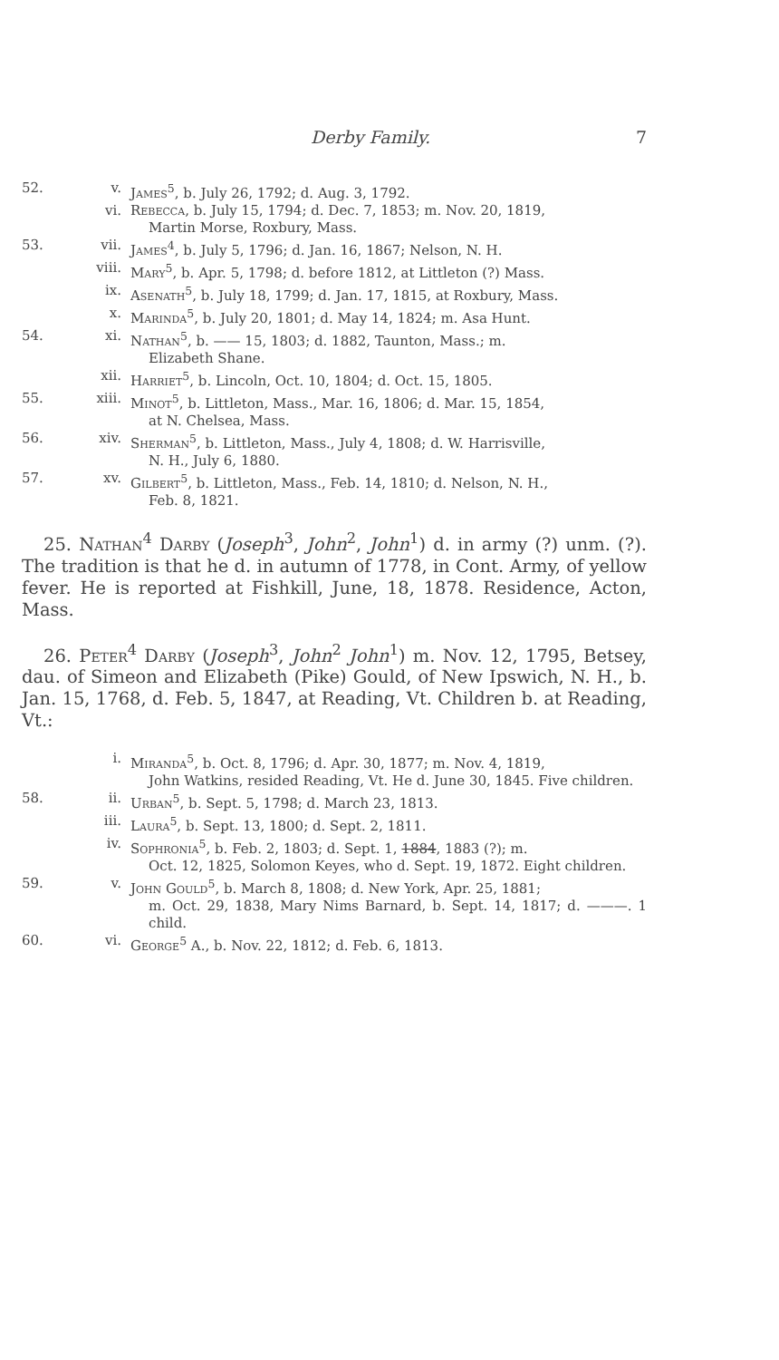Derby Family.
7
52. v. James<sup>5</sup>, b. July 26, 1792; d. Aug. 3, 1792.
vi. Rebecca, b. July 15, 1794; d. Dec. 7, 1853; m. Nov. 20, 1819,
Martin Morse, Roxbury, Mass.
53. vii. James<sup>4</sup>, b. July 5, 1796; d. Jan. 16, 1867; Nelson, N. H.
viii. Mary<sup>5</sup>, b. Apr. 5, 1798; d. before 1812, at Littleton (?) Mass.
ix. Asenath<sup>5</sup>, b. July 18, 1799; d. Jan. 17, 1815, at Roxbury, Mass.
x. Marinda<sup>5</sup>, b. July 20, 1801; d. May 14, 1824; m. Asa Hunt.
54. xi. Nathan<sup>5</sup>, b. —— 15, 1803; d. 1882, Taunton, Mass.; m.
Elizabeth Shane.
xii. Harriet<sup>5</sup>, b. Lincoln, Oct. 10, 1804; d. Oct. 15, 1805.
55. xiii. Minot<sup>5</sup>, b. Littleton, Mass., Mar. 16, 1806; d. Mar. 15, 1854,
at N. Chelsea, Mass.
56. xiv. Sherman<sup>5</sup>, b. Littleton, Mass., July 4, 1808; d. W. Harrisville,
N. H., July 6, 1880.
57. xv. Gilbert<sup>5</sup>, b. Littleton, Mass., Feb. 14, 1810; d. Nelson, N. H.,
Feb. 8, 1821.
25. Nathan<sup>4</sup> Darby (Joseph<sup>3</sup>, John<sup>2</sup>, John<sup>1</sup>) d. in army (?) unm. (?). The tradition is that he d. in autumn of 1778, in Cont. Army, of yellow fever. He is reported at Fishkill, June, 18, 1878. Residence, Acton, Mass.
26. Peter<sup>4</sup> Darby (Joseph<sup>3</sup>, John<sup>2</sup> John<sup>1</sup>) m. Nov. 12, 1795, Betsey, dau. of Simeon and Elizabeth (Pike) Gould, of New Ipswich, N. H., b. Jan. 15, 1768, d. Feb. 5, 1847, at Reading, Vt. Children b. at Reading, Vt.:
i. Miranda<sup>5</sup>, b. Oct. 8, 1796; d. Apr. 30, 1877; m. Nov. 4, 1819,
John Watkins, resided Reading, Vt. He d. June 30, 1845. Five children.
58. ii. Urban<sup>5</sup>, b. Sept. 5, 1798; d. March 23, 1813.
iii. Laura<sup>5</sup>, b. Sept. 13, 1800; d. Sept. 2, 1811.
iv. Sophronia<sup>5</sup>, b. Feb. 2, 1803; d. Sept. 1, 1884, 1883 (?); m.
Oct. 12, 1825, Solomon Keyes, who d. Sept. 19, 1872. Eight children.
59. v. John Gould<sup>5</sup>, b. March 8, 1808; d. New York, Apr. 25, 1881;
m. Oct. 29, 1838, Mary Nims Barnard, b. Sept. 14, 1817; d. ———. 1 child.
60. vi. George<sup>5</sup> A., b. Nov. 22, 1812; d. Feb. 6, 1813.